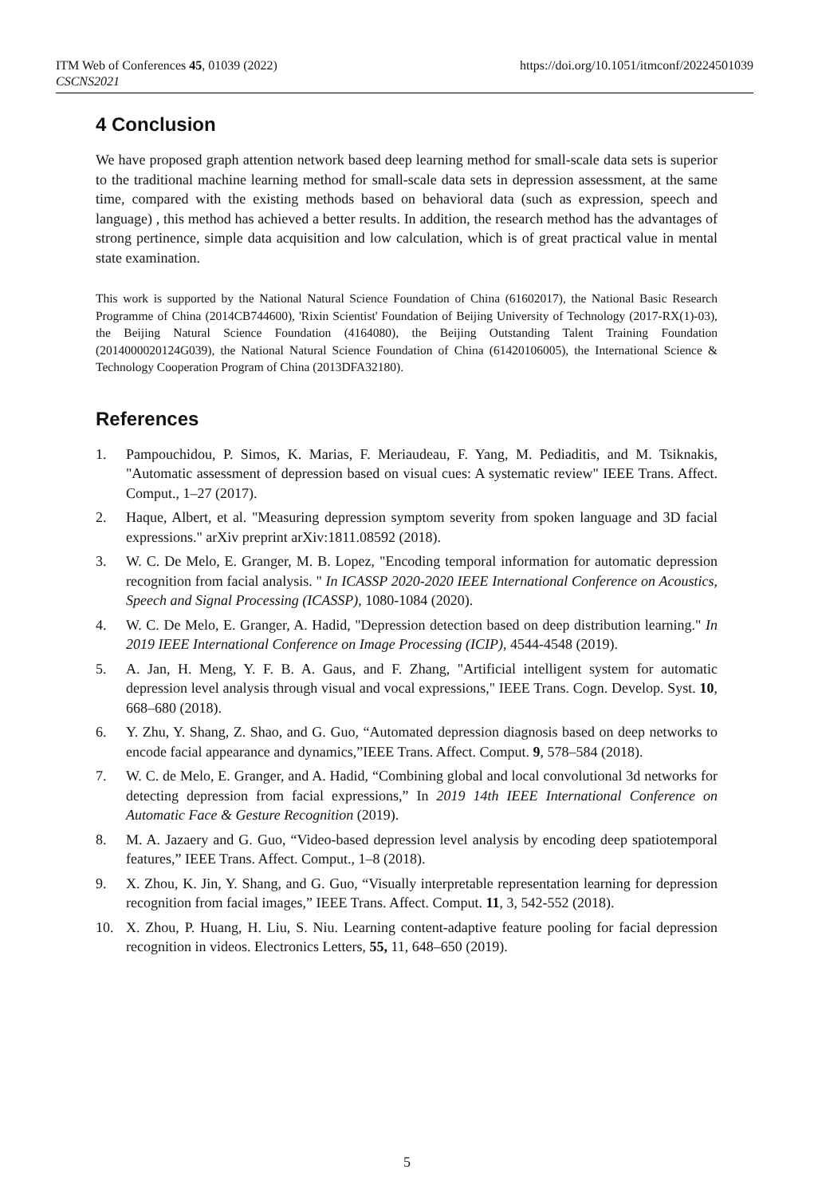ITM Web of Conferences 45, 01039 (2022)
CSCNS2021
https://doi.org/10.1051/itmconf/20224501039
4 Conclusion
We have proposed graph attention network based deep learning method for small-scale data sets is superior to the traditional machine learning method for small-scale data sets in depression assessment, at the same time, compared with the existing methods based on behavioral data (such as expression, speech and language) , this method has achieved a better results. In addition, the research method has the advantages of strong pertinence, simple data acquisition and low calculation, which is of great practical value in mental state examination.
This work is supported by the National Natural Science Foundation of China (61602017), the National Basic Research Programme of China (2014CB744600), 'Rixin Scientist' Foundation of Beijing University of Technology (2017-RX(1)-03), the Beijing Natural Science Foundation (4164080), the Beijing Outstanding Talent Training Foundation (2014000020124G039), the National Natural Science Foundation of China (61420106005), the International Science & Technology Cooperation Program of China (2013DFA32180).
References
1. Pampouchidou, P. Simos, K. Marias, F. Meriaudeau, F. Yang, M. Pediaditis, and M. Tsiknakis, "Automatic assessment of depression based on visual cues: A systematic review" IEEE Trans. Affect. Comput., 1–27 (2017).
2. Haque, Albert, et al. "Measuring depression symptom severity from spoken language and 3D facial expressions." arXiv preprint arXiv:1811.08592 (2018).
3. W. C. De Melo, E. Granger, M. B. Lopez, "Encoding temporal information for automatic depression recognition from facial analysis. " In ICASSP 2020-2020 IEEE International Conference on Acoustics, Speech and Signal Processing (ICASSP), 1080-1084 (2020).
4. W. C. De Melo, E. Granger, A. Hadid, "Depression detection based on deep distribution learning." In 2019 IEEE International Conference on Image Processing (ICIP), 4544-4548 (2019).
5. A. Jan, H. Meng, Y. F. B. A. Gaus, and F. Zhang, "Artificial intelligent system for automatic depression level analysis through visual and vocal expressions," IEEE Trans. Cogn. Develop. Syst. 10, 668–680 (2018).
6. Y. Zhu, Y. Shang, Z. Shao, and G. Guo, “Automated depression diagnosis based on deep networks to encode facial appearance and dynamics,”IEEE Trans. Affect. Comput. 9, 578–584 (2018).
7. W. C. de Melo, E. Granger, and A. Hadid, “Combining global and local convolutional 3d networks for detecting depression from facial expressions,” In 2019 14th IEEE International Conference on Automatic Face & Gesture Recognition (2019).
8. M. A. Jazaery and G. Guo, “Video-based depression level analysis by encoding deep spatiotemporal features,” IEEE Trans. Affect. Comput., 1–8 (2018).
9. X. Zhou, K. Jin, Y. Shang, and G. Guo, “Visually interpretable representation learning for depression recognition from facial images,” IEEE Trans. Affect. Comput. 11, 3, 542-552 (2018).
10. X. Zhou, P. Huang, H. Liu, S. Niu. Learning content-adaptive feature pooling for facial depression recognition in videos. Electronics Letters, 55, 11, 648–650 (2019).
5